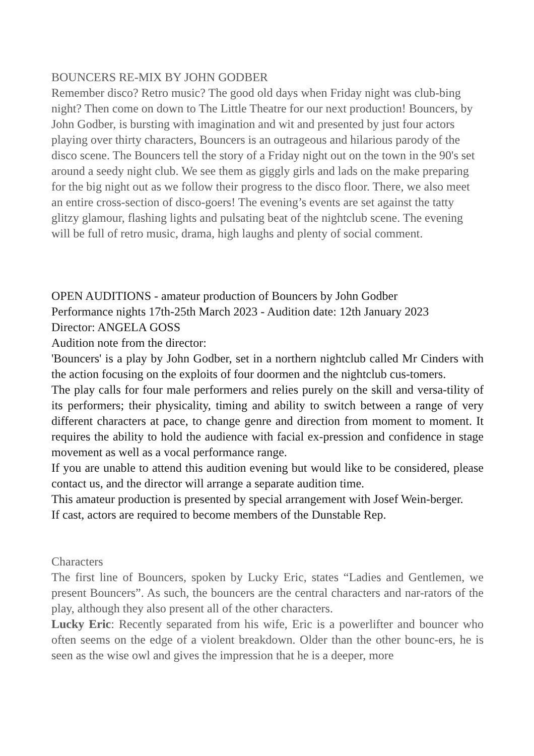BOUNCERS RE-MIX BY JOHN GODBER
Remember disco? Retro music? The good old days when Friday night was club-bing night? Then come on down to The Little Theatre for our next production! Bouncers, by John Godber, is bursting with imagination and wit and presented by just four actors playing over thirty characters, Bouncers is an outrageous and hilarious parody of the disco scene. The Bouncers tell the story of a Friday night out on the town in the 90's set around a seedy night club. We see them as giggly girls and lads on the make preparing for the big night out as we follow their progress to the disco floor. There, we also meet an entire cross-section of disco-goers! The evening’s events are set against the tatty glitzy glamour, flashing lights and pulsating beat of the nightclub scene. The evening will be full of retro music, drama, high laughs and plenty of social comment.
OPEN AUDITIONS - amateur production of Bouncers by John Godber
Performance nights 17th-25th March 2023 - Audition date: 12th January 2023
Director: ANGELA GOSS
Audition note from the director:
'Bouncers' is a play by John Godber, set in a northern nightclub called Mr Cinders with the action focusing on the exploits of four doormen and the nightclub cus-tomers.
The play calls for four male performers and relies purely on the skill and versa-tility of its performers; their physicality, timing and ability to switch between a range of very different characters at pace, to change genre and direction from moment to moment. It requires the ability to hold the audience with facial ex-pression and confidence in stage movement as well as a vocal performance range.
If you are unable to attend this audition evening but would like to be considered, please contact us, and the director will arrange a separate audition time.
This amateur production is presented by special arrangement with Josef Wein-berger.
If cast, actors are required to become members of the Dunstable Rep.
Characters
The first line of Bouncers, spoken by Lucky Eric, states “Ladies and Gentlemen, we present Bouncers”. As such, the bouncers are the central characters and nar-rators of the play, although they also present all of the other characters.
Lucky Eric: Recently separated from his wife, Eric is a powerlifter and bouncer who often seems on the edge of a violent breakdown. Older than the other bounc-ers, he is seen as the wise owl and gives the impression that he is a deeper, more